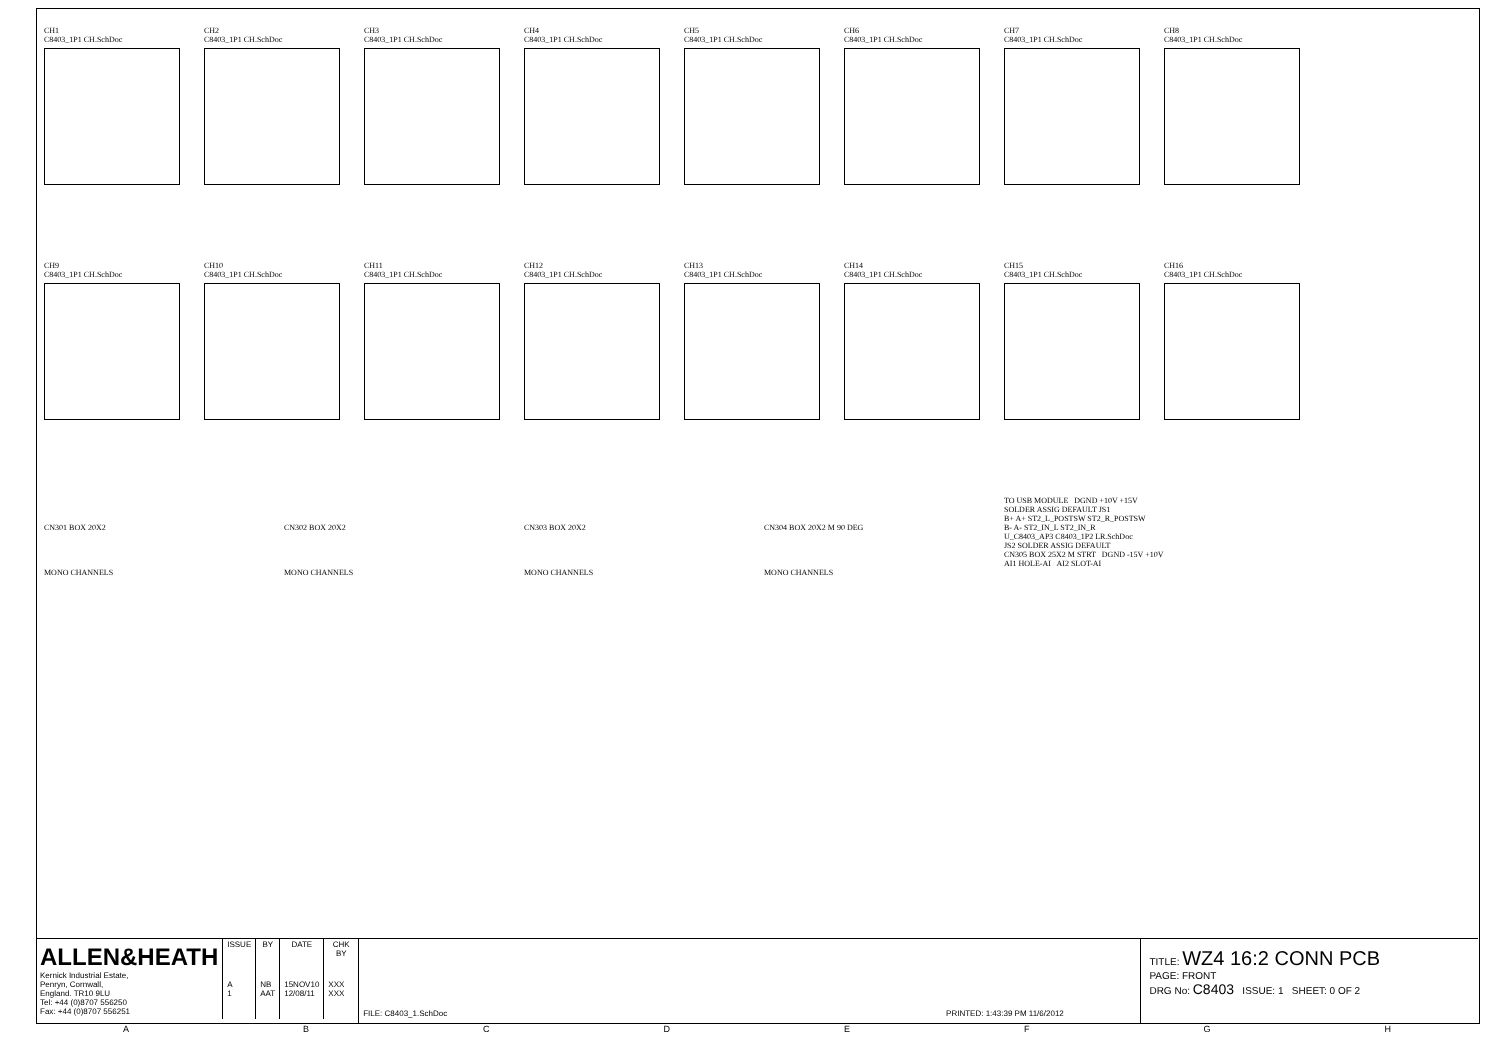CH1
C8403_1P1 CH.SchDoc
CH2
C8403_1P1 CH.SchDoc
CH3
C8403_1P1 CH.SchDoc
CH4
C8403_1P1 CH.SchDoc
CH5
C8403_1P1 CH.SchDoc
CH6
C8403_1P1 CH.SchDoc
CH7
C8403_1P1 CH.SchDoc
CH8
C8403_1P1 CH.SchDoc
CH9
C8403_1P1 CH.SchDoc
CH10
C8403_1P1 CH.SchDoc
CH11
C8403_1P1 CH.SchDoc
CH12
C8403_1P1 CH.SchDoc
CH13
C8403_1P1 CH.SchDoc
CH14
C8403_1P1 CH.SchDoc
CH15
C8403_1P1 CH.SchDoc
CH16
C8403_1P1 CH.SchDoc
CN301 BOX 20X2
MONO CHANNELS
CN302 BOX 20X2
MONO CHANNELS
CN303 BOX 20X2
MONO CHANNELS
CN304 BOX 20X2 M 90 DEG
MONO CHANNELS
TO USB MODULE DGND +10V +15V
SOLDER ASSIG DEFAULT JS1
B+ A+ ST2_L_POSTSW ST2_R_POSTSW
B- A- ST2_IN_L ST2_IN_R
U_C8403_AP3 C8403_1P2 LR.SchDoc
JS2 SOLDER ASSIG DEFAULT
CN305 BOX 25X2 M STRT DGND -15V +10V
AI1 HOLE-AI AI2 SLOT-AI
ALLEN&HEATH
Kernick Industrial Estate,
Penryn, Cornwall,
England. TR10 9LU
Tel: +44 (0)8707 556250
Fax: +44 (0)8707 556251
| ISSUE | BY | DATE | CHK BY |
| --- | --- | --- | --- |
| A 1 | NB AAT | 15NOV10 12/08/11 | XXX XXX |
FILE: C8403_1.SchDoc PRINTED: 1:43:39 PM 11/6/2012
TITLE: WZ4 16:2 CONN PCB
PAGE: FRONT
DRG No: C8403 ISSUE: 1 SHEET: 0 OF 2
ABCDEFGH